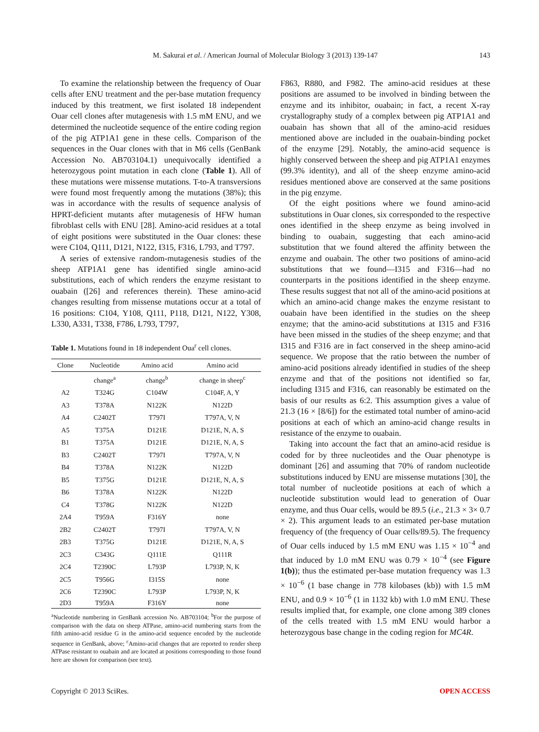M. Sakurai et al. / American Journal of Molecular Biology 3 (2013) 139-147 143
To examine the relationship between the frequency of Ouar cells after ENU treatment and the per-base mutation frequency induced by this treatment, we first isolated 18 independent Ouar cell clones after mutagenesis with 1.5 mM ENU, and we determined the nucleotide sequence of the entire coding region of the pig ATP1A1 gene in these cells. Comparison of the sequences in the Ouar clones with that in M6 cells (GenBank Accession No. AB703104.1) unequivocally identified a heterozygous point mutation in each clone (Table 1). All of these mutations were missense mutations. T-to-A transversions were found most frequently among the mutations (38%); this was in accordance with the results of sequence analysis of HPRT-deficient mutants after mutagenesis of HFW human fibroblast cells with ENU [28]. Amino-acid residues at a total of eight positions were substituted in the Ouar clones: these were C104, Q111, D121, N122, I315, F316, L793, and T797.
A series of extensive random-mutagenesis studies of the sheep ATP1A1 gene has identified single amino-acid substitutions, each of which renders the enzyme resistant to ouabain ([26] and references therein). These amino-acid changes resulting from missense mutations occur at a total of 16 positions: C104, Y108, Q111, P118, D121, N122, Y308, L330, A331, T338, F786, L793, T797,
Table 1. Mutations found in 18 independent Oua<sup>r</sup> cell clones.
| Clone | Nucleotide | Amino acid | Amino acid |
| --- | --- | --- | --- |
| | change<sup>a</sup> | change<sup>b</sup> | change in sheep<sup>c</sup> |
| A2 | T324G | C104W | C104F, A, Y |
| A3 | T378A | N122K | N122D |
| A4 | C2402T | T797I | T797A, V, N |
| A5 | T375A | D121E | D121E, N, A, S |
| B1 | T375A | D121E | D121E, N, A, S |
| B3 | C2402T | T797I | T797A, V, N |
| B4 | T378A | N122K | N122D |
| B5 | T375G | D121E | D121E, N, A, S |
| B6 | T378A | N122K | N122D |
| C4 | T378G | N122K | N122D |
| 2A4 | T959A | F316Y | none |
| 2B2 | C2402T | T797I | T797A, V, N |
| 2B3 | T375G | D121E | D121E, N, A, S |
| 2C3 | C343G | Q111E | Q111R |
| 2C4 | T2390C | L793P | L793P, N, K |
| 2C5 | T956G | I315S | none |
| 2C6 | T2390C | L793P | L793P, N, K |
| 2D3 | T959A | F316Y | none |
<sup>a</sup> Nucleotide numbering in GenBank accession No. AB703104; <sup>b</sup>For the purpose of comparison with the data on sheep ATPase, amino-acid numbering starts from the fifth amino-acid residue G in the amino-acid sequence encoded by the nucleotide sequence in GenBank, above; <sup>c</sup>Amino-acid changes that are reported to render sheep ATPase resistant to ouabain and are located at positions corresponding to those found here are shown for comparison (see text).
F863, R880, and F982. The amino-acid residues at these positions are assumed to be involved in binding between the enzyme and its inhibitor, ouabain; in fact, a recent X-ray crystallography study of a complex between pig ATP1A1 and ouabain has shown that all of the amino-acid residues mentioned above are included in the ouabain-binding pocket of the enzyme [29]. Notably, the amino-acid sequence is highly conserved between the sheep and pig ATP1A1 enzymes (99.3% identity), and all of the sheep enzyme amino-acid residues mentioned above are conserved at the same positions in the pig enzyme.
Of the eight positions where we found amino-acid substitutions in Ouar clones, six corresponded to the respective ones identified in the sheep enzyme as being involved in binding to ouabain, suggesting that each amino-acid substitution that we found altered the affinity between the enzyme and ouabain. The other two positions of amino-acid substitutions that we found—I315 and F316—had no counterparts in the positions identified in the sheep enzyme. These results suggest that not all of the amino-acid positions at which an amino-acid change makes the enzyme resistant to ouabain have been identified in the studies on the sheep enzyme; that the amino-acid substitutions at I315 and F316 have been missed in the studies of the sheep enzyme; and that I315 and F316 are in fact conserved in the sheep amino-acid sequence. We propose that the ratio between the number of amino-acid positions already identified in studies of the sheep enzyme and that of the positions not identified so far, including I315 and F316, can reasonably be estimated on the basis of our results as 6:2. This assumption gives a value of 21.3 (16 × [8/6]) for the estimated total number of amino-acid positions at each of which an amino-acid change results in resistance of the enzyme to ouabain.
Taking into account the fact that an amino-acid residue is coded for by three nucleotides and the Ouar phenotype is dominant [26] and assuming that 70% of random nucleotide substitutions induced by ENU are missense mutations [30], the total number of nucleotide positions at each of which a nucleotide substitution would lead to generation of Ouar enzyme, and thus Ouar cells, would be 89.5 (i.e., 21.3 × 3× 0.7 × 2). This argument leads to an estimated per-base mutation frequency of (the frequency of Ouar cells/89.5). The frequency of Ouar cells induced by 1.5 mM ENU was 1.15 × 10<sup>−4</sup> and that induced by 1.0 mM ENU was 0.79 × 10<sup>−4</sup> (see Figure 1(b)); thus the estimated per-base mutation frequency was 1.3 × 10<sup>−6</sup> (1 base change in 778 kilobases (kb)) with 1.5 mM ENU, and 0.9 × 10<sup>−6</sup> (1 in 1132 kb) with 1.0 mM ENU. These results implied that, for example, one clone among 389 clones of the cells treated with 1.5 mM ENU would harbor a heterozygous base change in the coding region for MC4R.
Copyright © 2013 SciRes. OPEN ACCESS